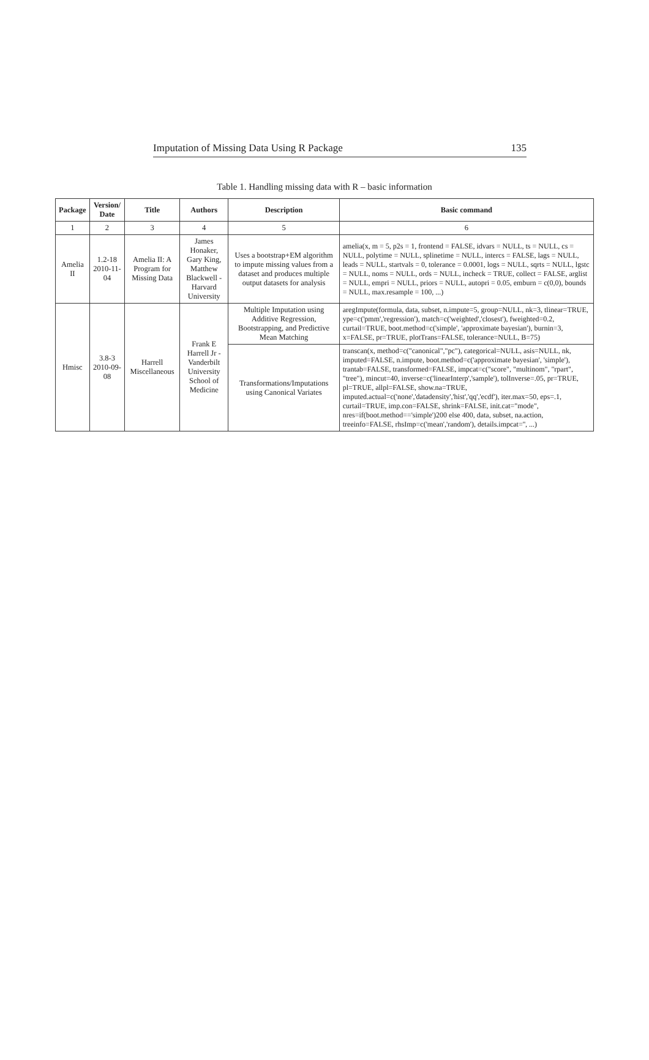Imputation of Missing Data Using R Package 135
Table 1. Handling missing data with R – basic information
| Package | Version/ Date | Title | Authors | Description | Basic command |
| --- | --- | --- | --- | --- | --- |
| 1 | 2 | 3 | 4 | 5 | 6 |
| Amelia II | 1.2-18 2010-11-04 | Amelia II: A Program for Missing Data | James Honaker, Gary King, Matthew Blackwell - Harvard University | Uses a bootstrap+EM algorithm to impute missing values from a dataset and produces multiple output datasets for analysis | amelia(x, m = 5, p2s = 1, frontend = FALSE, idvars = NULL, ts = NULL, cs = NULL, polytime = NULL, splinetime = NULL, intercs = FALSE, lags = NULL, leads = NULL, startvals = 0, tolerance = 0.0001, logs = NULL, sqrts = NULL, lgstc = NULL, noms = NULL, ords = NULL, incheck = TRUE, collect = FALSE, arglist = NULL, empri = NULL, priors = NULL, autopri = 0.05, emburn = c(0,0), bounds = NULL, max.resample = 100, ...) |
| Hmisc | 3.8-3 2010-09-08 | Harrell Miscellaneous | Frank E Harrell Jr - Vanderbilt University School of Medicine | Multiple Imputation using Additive Regression, Bootstrapping, and Predictive Mean Matching | aregImpute(formula, data, subset, n.impute=5, group=NULL, nk=3, tlinear=TRUE, ype=c('pmm','regression'), match=c('weighted','closest'), fweighted=0.2, curtail=TRUE, boot.method=c('simple', 'approximate bayesian'), burnin=3, x=FALSE, pr=TRUE, plotTrans=FALSE, tolerance=NULL, B=75) |
| | | | | Transformations/Imputations using Canonical Variates | transcan(x, method=c("canonical","pc"), categorical=NULL, asis=NULL, nk, imputed=FALSE, n.impute, boot.method=c('approximate bayesian', 'simple'), trantab=FALSE, transformed=FALSE, impcat=c("score", "multinom", "rpart", "tree"), mincut=40, inverse=c('linearInterp','sample'), tolInverse=.05, pr=TRUE, pl=TRUE, allpl=FALSE, show.na=TRUE, imputed.actual=c('none','datadensity','hist','qq','ecdf'), iter.max=50, eps=.1, curtail=TRUE, imp.con=FALSE, shrink=FALSE, init.cat="mode", nres=if(boot.method=='simple')200 else 400, data, subset, na.action, treeinfo=FALSE, rhsImp=c('mean','random'), details.impcat='', ...) |